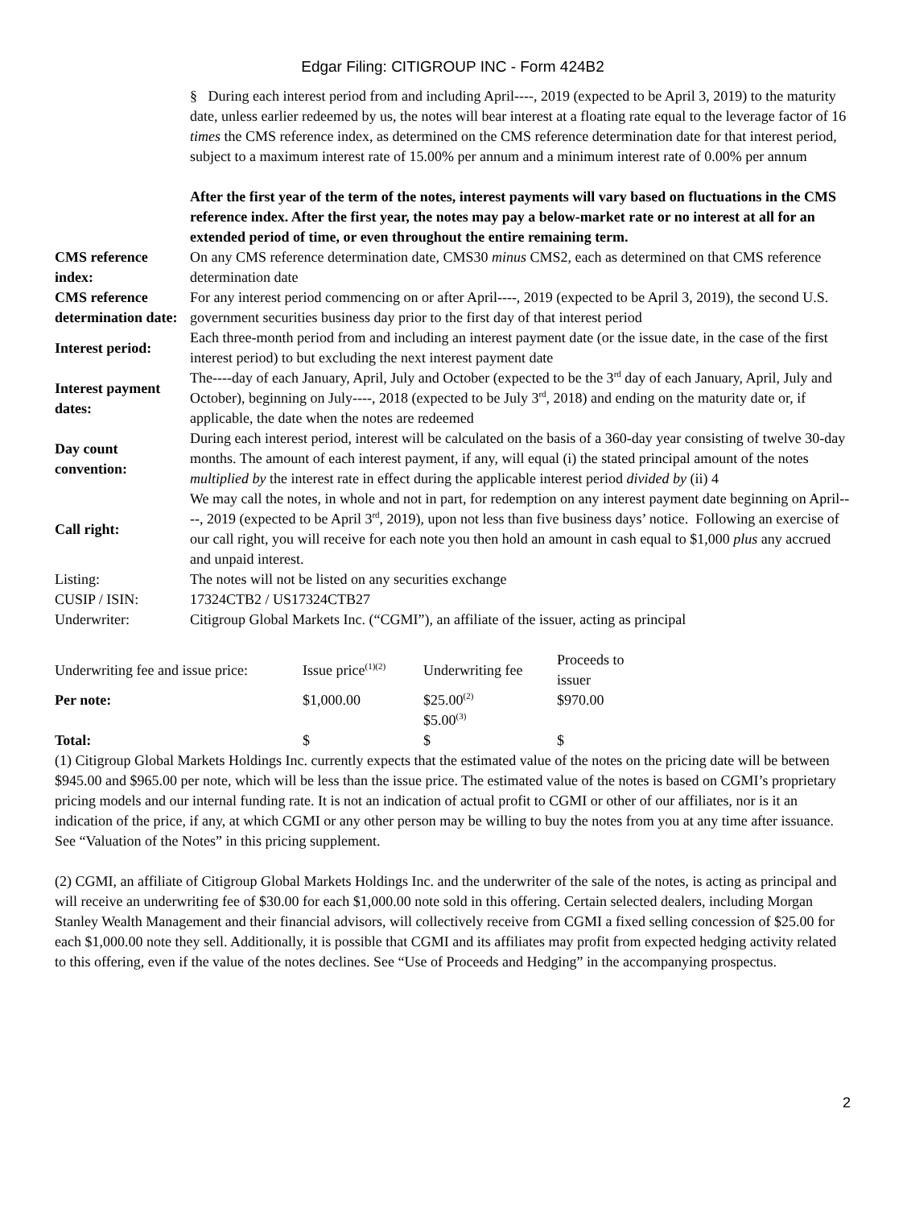Edgar Filing: CITIGROUP INC - Form 424B2
| | § During each interest period from and including April----, 2019 (expected to be April 3, 2019) to the maturity date, unless earlier redeemed by us, the notes will bear interest at a floating rate equal to the leverage factor of 16 times the CMS reference index, as determined on the CMS reference determination date for that interest period, subject to a maximum interest rate of 15.00% per annum and a minimum interest rate of 0.00% per annum After the first year of the term of the notes, interest payments will vary based on fluctuations in the CMS reference index. After the first year, the notes may pay a below-market rate or no interest at all for an extended period of time, or even throughout the entire remaining term. |
| CMS reference index: | On any CMS reference determination date, CMS30 minus CMS2, each as determined on that CMS reference determination date |
| CMS reference determination date: | For any interest period commencing on or after April----, 2019 (expected to be April 3, 2019), the second U.S. government securities business day prior to the first day of that interest period |
| Interest period: | Each three-month period from and including an interest payment date (or the issue date, in the case of the first interest period) to but excluding the next interest payment date |
| Interest payment dates: | The----day of each January, April, July and October (expected to be the 3<sup>rd</sup> day of each January, April, July and October), beginning on July----, 2018 (expected to be July 3<sup>rd</sup>, 2018) and ending on the maturity date or, if applicable, the date when the notes are redeemed |
| Day count convention: | During each interest period, interest will be calculated on the basis of a 360-day year consisting of twelve 30-day months. The amount of each interest payment, if any, will equal (i) the stated principal amount of the notes multiplied by the interest rate in effect during the applicable interest period divided by (ii) 4 |
| Call right: | We may call the notes, in whole and not in part, for redemption on any interest payment date beginning on April----, 2019 (expected to be April 3<sup>rd</sup>, 2019), upon not less than five business days’ notice. Following an exercise of our call right, you will receive for each note you then hold an amount in cash equal to $1,000 plus any accrued and unpaid interest. |
| Listing: | The notes will not be listed on any securities exchange |
| CUSIP / ISIN: | 17324CTB2 / US17324CTB27 |
| Underwriter: | Citigroup Global Markets Inc. (“CGMI”), an affiliate of the issuer, acting as principal |
| Underwriting fee and issue price: | Issue price<sup>(1)(2)</sup> | Underwriting fee | Proceeds to issuer |
| Per note: | $1,000.00 | $25.00<sup>(2)</sup> $5.00<sup>(3)</sup> | $970.00 |
| Total: | $ | $ | $ |
(1) Citigroup Global Markets Holdings Inc. currently expects that the estimated value of the notes on the pricing date will be between $945.00 and $965.00 per note, which will be less than the issue price. The estimated value of the notes is based on CGMI’s proprietary pricing models and our internal funding rate. It is not an indication of actual profit to CGMI or other of our affiliates, nor is it an indication of the price, if any, at which CGMI or any other person may be willing to buy the notes from you at any time after issuance. See “Valuation of the Notes” in this pricing supplement.
(2) CGMI, an affiliate of Citigroup Global Markets Holdings Inc. and the underwriter of the sale of the notes, is acting as principal and will receive an underwriting fee of $30.00 for each $1,000.00 note sold in this offering. Certain selected dealers, including Morgan Stanley Wealth Management and their financial advisors, will collectively receive from CGMI a fixed selling concession of $25.00 for each $1,000.00 note they sell. Additionally, it is possible that CGMI and its affiliates may profit from expected hedging activity related to this offering, even if the value of the notes declines. See “Use of Proceeds and Hedging” in the accompanying prospectus.
2